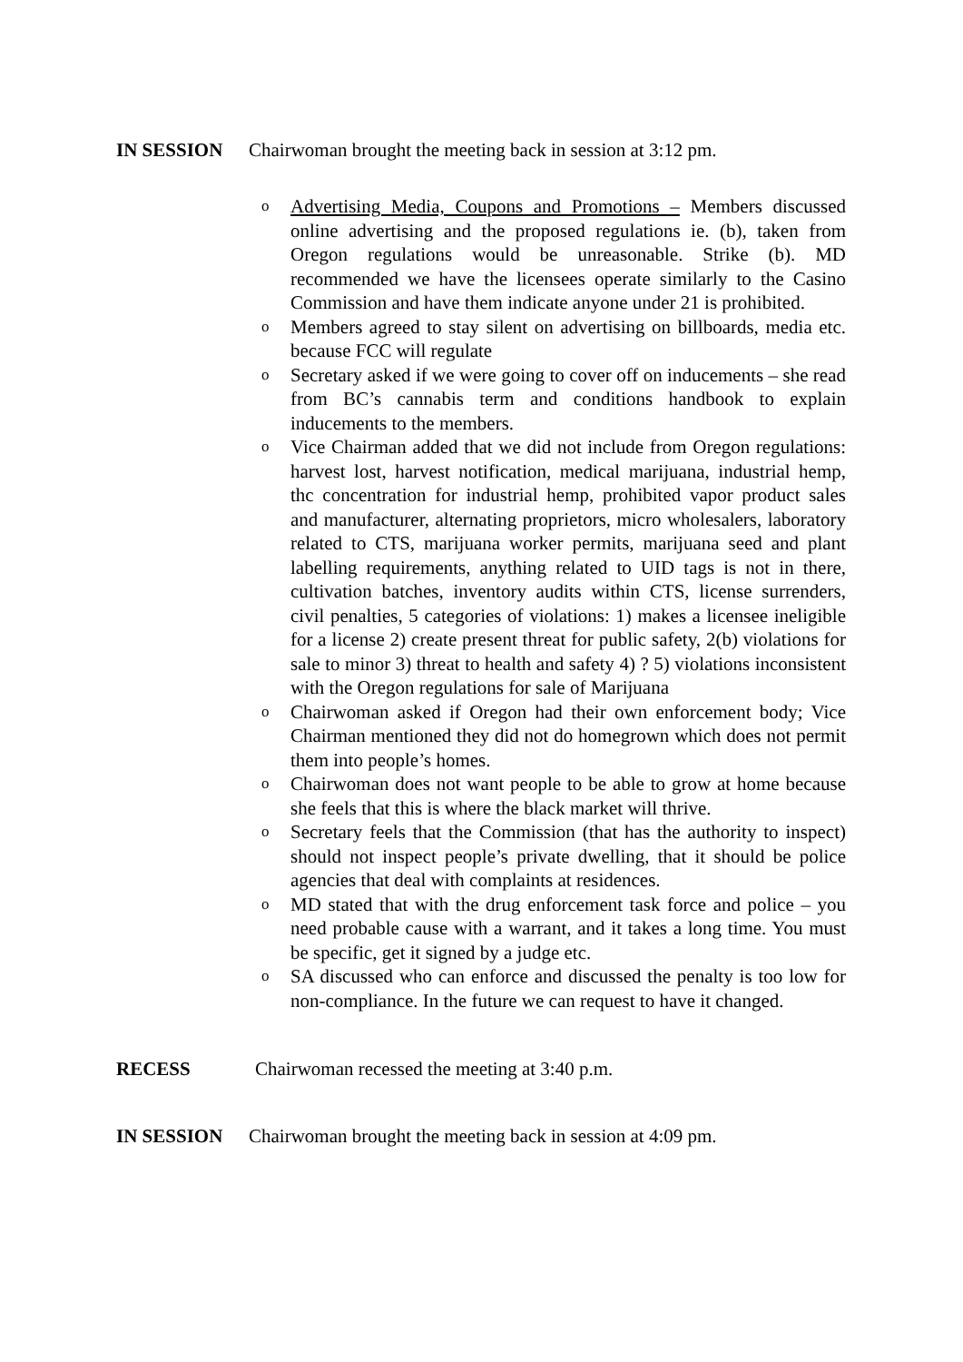IN SESSION Chairwoman brought the meeting back in session at 3:12 pm.
o Advertising Media, Coupons and Promotions – Members discussed online advertising and the proposed regulations ie. (b), taken from Oregon regulations would be unreasonable. Strike (b). MD recommended we have the licensees operate similarly to the Casino Commission and have them indicate anyone under 21 is prohibited.
o Members agreed to stay silent on advertising on billboards, media etc. because FCC will regulate
o Secretary asked if we were going to cover off on inducements – she read from BC’s cannabis term and conditions handbook to explain inducements to the members.
o Vice Chairman added that we did not include from Oregon regulations: harvest lost, harvest notification, medical marijuana, industrial hemp, thc concentration for industrial hemp, prohibited vapor product sales and manufacturer, alternating proprietors, micro wholesalers, laboratory related to CTS, marijuana worker permits, marijuana seed and plant labelling requirements, anything related to UID tags is not in there, cultivation batches, inventory audits within CTS, license surrenders, civil penalties, 5 categories of violations: 1) makes a licensee ineligible for a license 2) create present threat for public safety, 2(b) violations for sale to minor 3) threat to health and safety 4) ? 5) violations inconsistent with the Oregon regulations for sale of Marijuana
o Chairwoman asked if Oregon had their own enforcement body; Vice Chairman mentioned they did not do homegrown which does not permit them into people’s homes.
o Chairwoman does not want people to be able to grow at home because she feels that this is where the black market will thrive.
o Secretary feels that the Commission (that has the authority to inspect) should not inspect people’s private dwelling, that it should be police agencies that deal with complaints at residences.
o MD stated that with the drug enforcement task force and police – you need probable cause with a warrant, and it takes a long time. You must be specific, get it signed by a judge etc.
o SA discussed who can enforce and discussed the penalty is too low for non-compliance. In the future we can request to have it changed.
RECESS Chairwoman recessed the meeting at 3:40 p.m.
IN SESSION Chairwoman brought the meeting back in session at 4:09 pm.